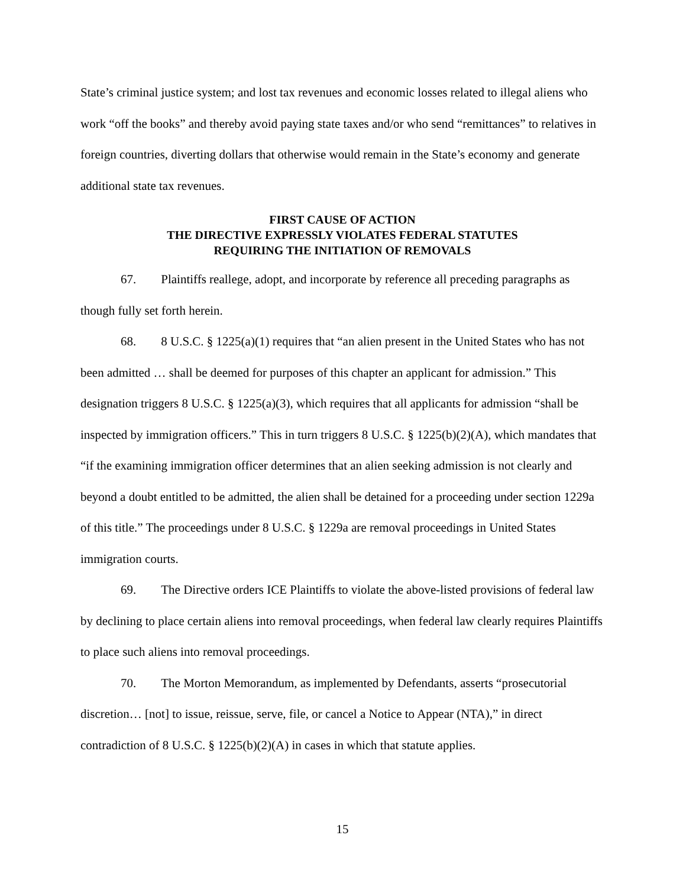State’s criminal justice system; and lost tax revenues and economic losses related to illegal aliens who work “off the books” and thereby avoid paying state taxes and/or who send “remittances” to relatives in foreign countries, diverting dollars that otherwise would remain in the State’s economy and generate additional state tax revenues.
FIRST CAUSE OF ACTION
THE DIRECTIVE EXPRESSLY VIOLATES FEDERAL STATUTES
REQUIRING THE INITIATION OF REMOVALS
67. Plaintiffs reallege, adopt, and incorporate by reference all preceding paragraphs as though fully set forth herein.
68. 8 U.S.C. § 1225(a)(1) requires that “an alien present in the United States who has not been admitted … shall be deemed for purposes of this chapter an applicant for admission.” This designation triggers 8 U.S.C. § 1225(a)(3), which requires that all applicants for admission “shall be inspected by immigration officers.” This in turn triggers 8 U.S.C. § 1225(b)(2)(A), which mandates that “if the examining immigration officer determines that an alien seeking admission is not clearly and beyond a doubt entitled to be admitted, the alien shall be detained for a proceeding under section 1229a of this title.” The proceedings under 8 U.S.C. § 1229a are removal proceedings in United States immigration courts.
69. The Directive orders ICE Plaintiffs to violate the above-listed provisions of federal law by declining to place certain aliens into removal proceedings, when federal law clearly requires Plaintiffs to place such aliens into removal proceedings.
70. The Morton Memorandum, as implemented by Defendants, asserts “prosecutorial discretion… [not] to issue, reissue, serve, file, or cancel a Notice to Appear (NTA),” in direct contradiction of 8 U.S.C. § 1225(b)(2)(A) in cases in which that statute applies.
15